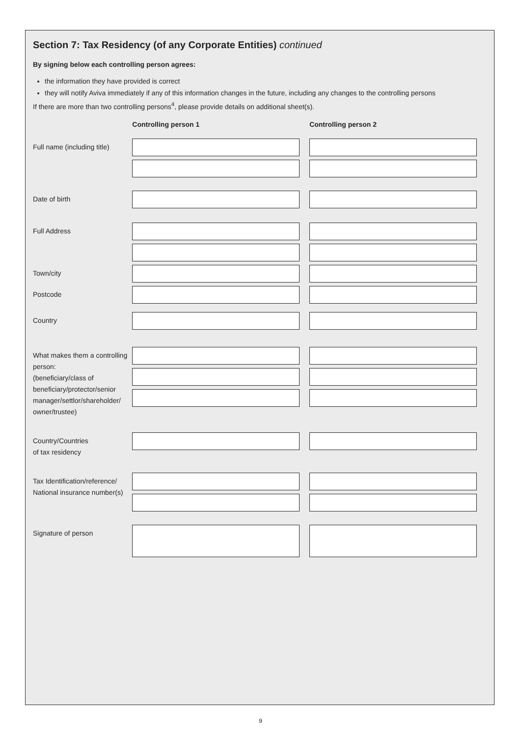Section 7: Tax Residency (of any Corporate Entities) continued
By signing below each controlling person agrees:
the information they have provided is correct
they will notify Aviva immediately if any of this information changes in the future, including any changes to the controlling persons
If there are more than two controlling persons<sup>4</sup>, please provide details on additional sheet(s).
Controlling person 1 Controlling person 2
Full name (including title)
Date of birth
Full Address
Town/city
Postcode
Country
What makes them a controlling person:
(beneficiary/class of beneficiary/protector/senior manager/settlor/shareholder/ owner/trustee)
Country/Countries
of tax residency
Tax Identification/reference/ National insurance number(s)
Signature of person
9